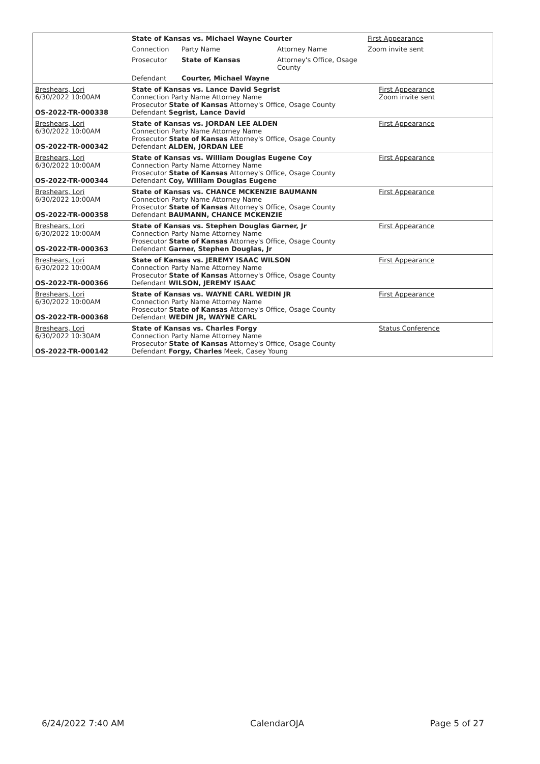| | State of Kansas vs. Michael Wayne Courter | | | First Appearance |
| | Connection | Party Name | Attorney Name | Zoom invite sent |
| | Prosecutor | State of Kansas | Attorney's Office, Osage County | |
| | Defendant | Courter, Michael Wayne | | |
| Breshears, Lori 6/30/2022 10:00AM OS-2022-TR-000338 | State of Kansas vs. Lance David Segrist Connection Party Name Attorney Name Prosecutor State of Kansas Attorney's Office, Osage County Defendant Segrist, Lance David | First Appearance Zoom invite sent |
| Breshears, Lori 6/30/2022 10:00AM OS-2022-TR-000342 | State of Kansas vs. JORDAN LEE ALDEN Connection Party Name Attorney Name Prosecutor State of Kansas Attorney's Office, Osage County Defendant ALDEN, JORDAN LEE | First Appearance |
| Breshears, Lori 6/30/2022 10:00AM OS-2022-TR-000344 | State of Kansas vs. William Douglas Eugene Coy Connection Party Name Attorney Name Prosecutor State of Kansas Attorney's Office, Osage County Defendant Coy, William Douglas Eugene | First Appearance |
| Breshears, Lori 6/30/2022 10:00AM OS-2022-TR-000358 | State of Kansas vs. CHANCE MCKENZIE BAUMANN Connection Party Name Attorney Name Prosecutor State of Kansas Attorney's Office, Osage County Defendant BAUMANN, CHANCE MCKENZIE | First Appearance |
| Breshears, Lori 6/30/2022 10:00AM OS-2022-TR-000363 | State of Kansas vs. Stephen Douglas Garner, Jr Connection Party Name Attorney Name Prosecutor State of Kansas Attorney's Office, Osage County Defendant Garner, Stephen Douglas, Jr | First Appearance |
| Breshears, Lori 6/30/2022 10:00AM OS-2022-TR-000366 | State of Kansas vs. JEREMY ISAAC WILSON Connection Party Name Attorney Name Prosecutor State of Kansas Attorney's Office, Osage County Defendant WILSON, JEREMY ISAAC | First Appearance |
| Breshears, Lori 6/30/2022 10:00AM OS-2022-TR-000368 | State of Kansas vs. WAYNE CARL WEDIN JR Connection Party Name Attorney Name Prosecutor State of Kansas Attorney's Office, Osage County Defendant WEDIN JR, WAYNE CARL | First Appearance |
| Breshears, Lori 6/30/2022 10:30AM OS-2022-TR-000142 | State of Kansas vs. Charles Forgy Connection Party Name Attorney Name Prosecutor State of Kansas Attorney's Office, Osage County Defendant Forgy, Charles Meek, Casey Young | Status Conference |
6/24/2022 7:40 AM CalendarOJA Page 5 of 27